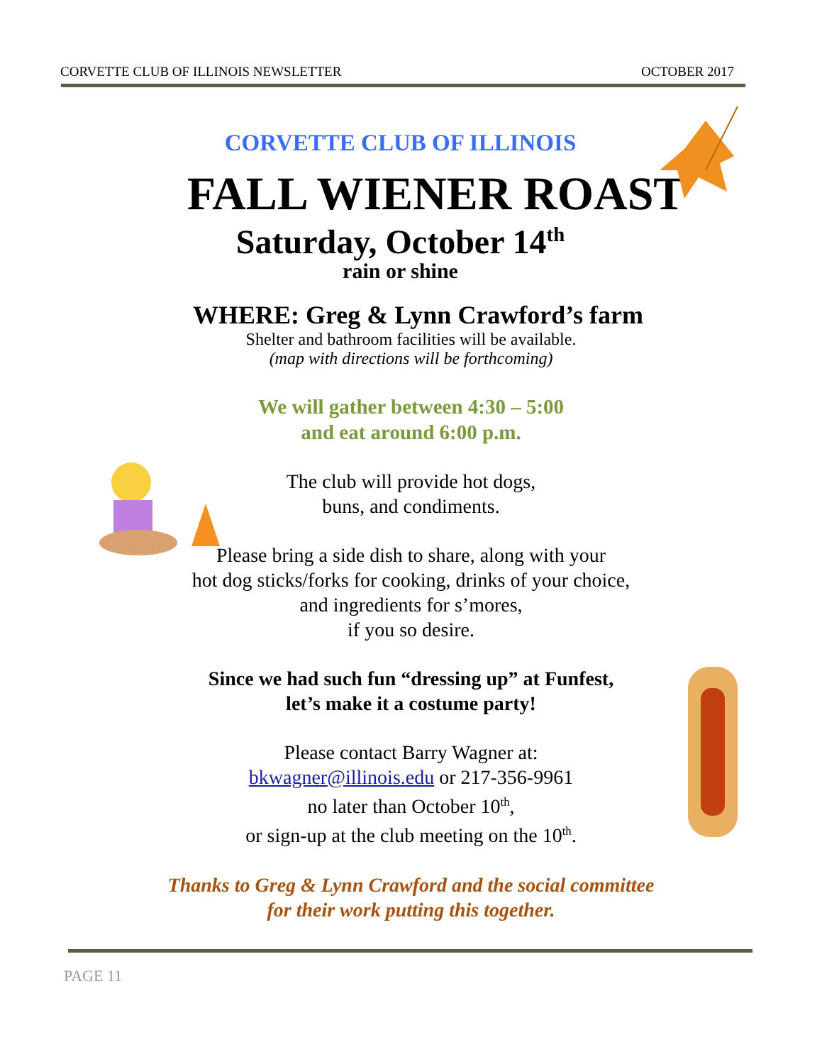CORVETTE CLUB OF ILLINOIS NEWSLETTER OCTOBER 2017
CORVETTE CLUB OF ILLINOIS
FALL WIENER ROAST
Saturday, October 14<sup>th</sup>
rain or shine
WHERE: Greg & Lynn Crawford’s farm
Shelter and bathroom facilities will be available.
(map with directions will be forthcoming)
We will gather between 4:30 – 5:00
and eat around 6:00 p.m.
The club will provide hot dogs,
buns, and condiments.
Please bring a side dish to share, along with your
hot dog sticks/forks for cooking, drinks of your choice,
and ingredients for s’mores,
if you so desire.
Since we had such fun “dressing up” at Funfest,
let’s make it a costume party!
Please contact Barry Wagner at:
bkwagner@illinois.edu or 217-356-9961
no later than October 10<sup>th</sup>,
or sign-up at the club meeting on the 10<sup>th</sup>.
Thanks to Greg & Lynn Crawford and the social committee
for their work putting this together.
PAGE 11